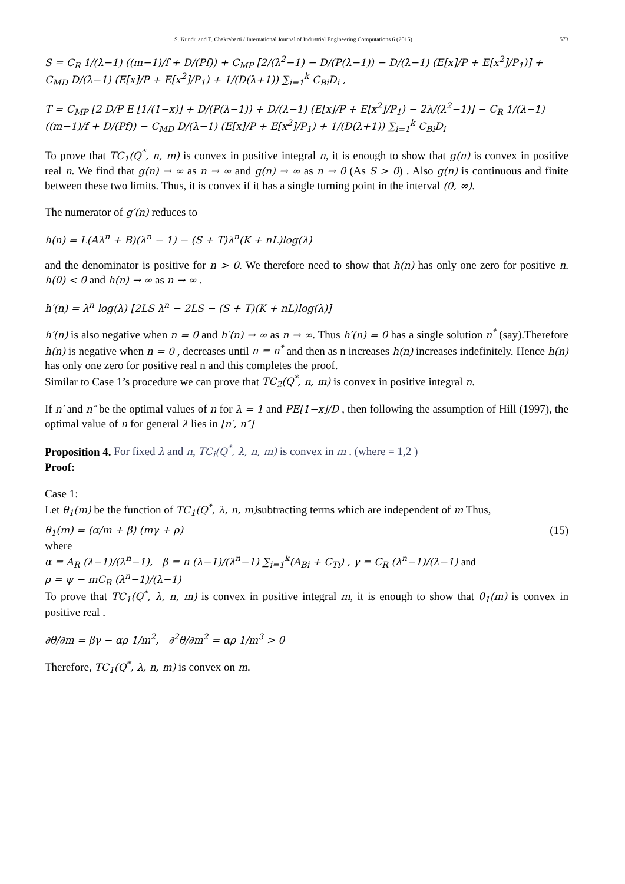S. Kundu and T. Chakrabarti / International Journal of Industrial Engineering Computations 6 (2015) 573
S = C<sub>R</sub> 1/(λ−1) ((m−1)/f + D/(Pf)) + C<sub>MP</sub> [2/(λ<sup>2</sup>−1) − D/(P(λ−1)) − D/(λ−1) (E[x]/P + E[x<sup>2</sup>]/P<sub>1</sub>)] + C<sub>MD</sub> D/(λ−1) (E[x]/P + E[x<sup>2</sup>]/P<sub>1</sub>) + 1/(D(λ+1)) ∑<sub>i=1</sub><sup>k</sup> C<sub>Bi</sub>D<sub>i</sub> ,
T = C<sub>MP</sub> [2 D/P E [1/(1−x)] + D/(P(λ−1)) + D/(λ−1) (E[x]/P + E[x<sup>2</sup>]/P<sub>1</sub>) − 2λ/(λ<sup>2</sup>−1)] − C<sub>R</sub> 1/(λ−1) ((m−1)/f + D/(Pf)) − C<sub>MD</sub> D/(λ−1) (E[x]/P + E[x<sup>2</sup>]/P<sub>1</sub>) + 1/(D(λ+1)) ∑<sub>i=1</sub><sup>k</sup> C<sub>Bi</sub>D<sub>i</sub>
To prove that TC<sub>1</sub>(Q<sup>*</sup>, n, m) is convex in positive integral n, it is enough to show that g(n) is convex in positive real n. We find that g(n) → ∞ as n → ∞ and g(n) → ∞ as n → 0 (As S > 0) . Also g(n) is continuous and finite between these two limits. Thus, it is convex if it has a single turning point in the interval (0, ∞).
The numerator of g′(n) reduces to
h(n) = L(Aλ<sup>n</sup> + B)(λ<sup>n</sup> − 1) − (S + T)λ<sup>n</sup>(K + nL)log(λ)
and the denominator is positive for n > 0. We therefore need to show that h(n) has only one zero for positive n. h(0) < 0 and h(n) → ∞ as n → ∞ .
h′(n) = λ<sup>n</sup> log(λ) [2LS λ<sup>n</sup> − 2LS − (S + T)(K + nL)log(λ)]
h′(n) is also negative when n = 0 and h′(n) → ∞ as n → ∞. Thus h′(n) = 0 has a single solution n<sup>*</sup> (say).Therefore h(n) is negative when n = 0 , decreases until n = n<sup>*</sup> and then as n increases h(n) increases indefinitely. Hence h(n) has only one zero for positive real n and this completes the proof.
Similar to Case 1’s procedure we can prove that TC<sub>2</sub>(Q<sup>*</sup>, n, m) is convex in positive integral n.
If n′ and n″ be the optimal values of n for λ = 1 and PE[1−x]/D , then following the assumption of Hill (1997), the optimal value of n for general λ lies in [n′, n″]
Proposition 4. For fixed λ and n, TC<sub>i</sub>(Q<sup>*</sup>, λ, n, m) is convex in m . (where = 1,2 )
Proof:
Case 1:
Let θ<sub>1</sub>(m) be the function of TC<sub>1</sub>(Q<sup>*</sup>, λ, n, m) subtracting terms which are independent of m Thus,
θ<sub>1</sub>(m) = (α/m + β) (mγ + ρ) (15)
where
α = A<sub>R</sub> (λ−1)/(λ<sup>n</sup>−1), β = n (λ−1)/(λ<sup>n</sup>−1) ∑<sub>i=1</sub><sup>k</sup>(A<sub>Bi</sub> + C<sub>Ti</sub>) , γ = C<sub>R</sub> (λ<sup>n</sup>−1)/(λ−1) and
ρ = ψ − mC<sub>R</sub> (λ<sup>n</sup>−1)/(λ−1)
To prove that TC<sub>1</sub>(Q<sup>*</sup>, λ, n, m) is convex in positive integral m, it is enough to show that θ<sub>1</sub>(m) is convex in positive real .
∂θ/∂m = βγ − αρ 1/m<sup>2</sup>, ∂<sup>2</sup>θ/∂m<sup>2</sup> = αρ 1/m<sup>3</sup> > 0
Therefore, TC<sub>1</sub>(Q<sup>*</sup>, λ, n, m) is convex on m.